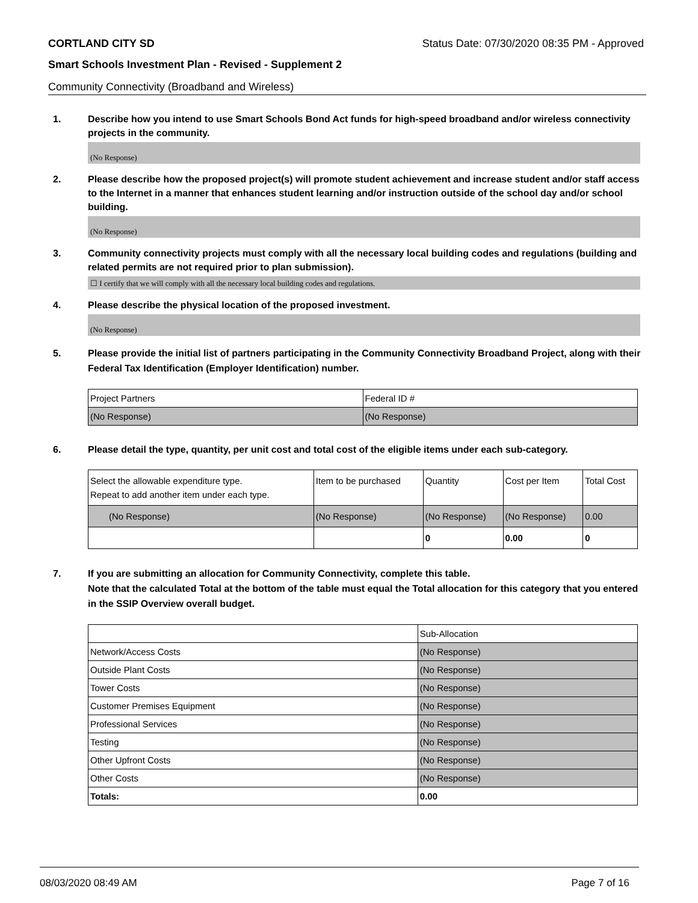CORTLAND CITY SD Status Date: 07/30/2020 08:35 PM - Approved
Smart Schools Investment Plan - Revised - Supplement 2
Community Connectivity (Broadband and Wireless)
1. Describe how you intend to use Smart Schools Bond Act funds for high-speed broadband and/or wireless connectivity projects in the community.
(No Response)
2. Please describe how the proposed project(s) will promote student achievement and increase student and/or staff access to the Internet in a manner that enhances student learning and/or instruction outside of the school day and/or school building.
(No Response)
3. Community connectivity projects must comply with all the necessary local building codes and regulations (building and related permits are not required prior to plan submission).
☐ I certify that we will comply with all the necessary local building codes and regulations.
4. Please describe the physical location of the proposed investment.
(No Response)
5. Please provide the initial list of partners participating in the Community Connectivity Broadband Project, along with their Federal Tax Identification (Employer Identification) number.
| Project Partners | Federal ID # |
| (No Response) | (No Response) |
6. Please detail the type, quantity, per unit cost and total cost of the eligible items under each sub-category.
| Select the allowable expenditure type. Repeat to add another item under each type. | Item to be purchased | Quantity | Cost per Item | Total Cost |
| (No Response) | (No Response) | (No Response) | (No Response) | 0.00 |
| | | 0 | 0.00 | 0 |
7. If you are submitting an allocation for Community Connectivity, complete this table.
Note that the calculated Total at the bottom of the table must equal the Total allocation for this category that you entered in the SSIP Overview overall budget.
| | Sub-Allocation |
| Network/Access Costs | (No Response) |
| Outside Plant Costs | (No Response) |
| Tower Costs | (No Response) |
| Customer Premises Equipment | (No Response) |
| Professional Services | (No Response) |
| Testing | (No Response) |
| Other Upfront Costs | (No Response) |
| Other Costs | (No Response) |
| Totals: | 0.00 |
08/03/2020 08:49 AM Page 7 of 16